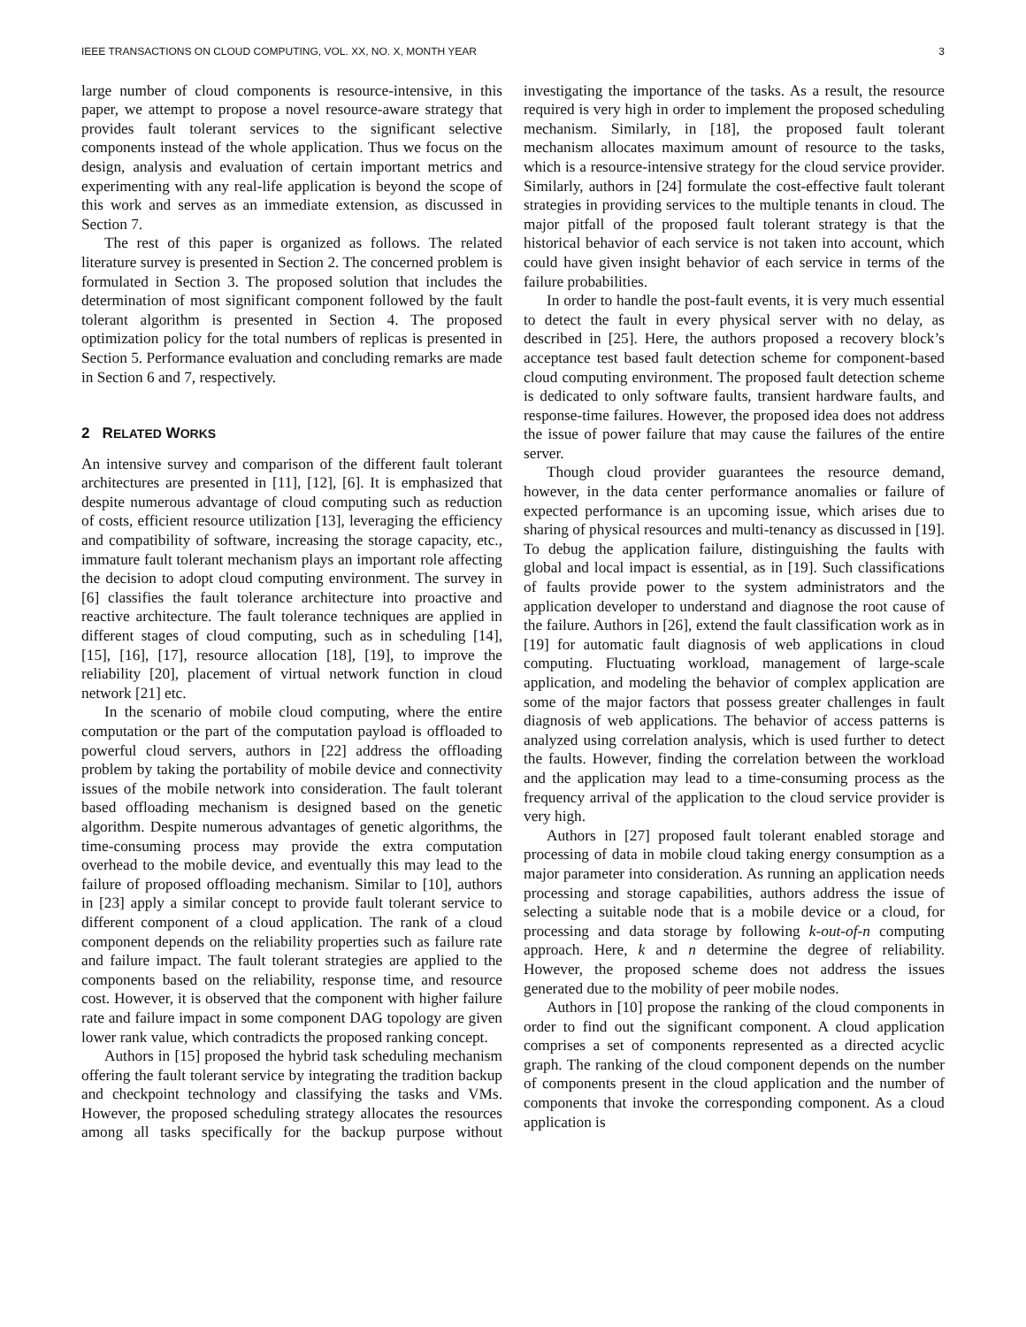IEEE TRANSACTIONS ON CLOUD COMPUTING, VOL. XX, NO. X, MONTH YEAR 3
large number of cloud components is resource-intensive, in this paper, we attempt to propose a novel resource-aware strategy that provides fault tolerant services to the significant selective components instead of the whole application. Thus we focus on the design, analysis and evaluation of certain important metrics and experimenting with any real-life application is beyond the scope of this work and serves as an immediate extension, as discussed in Section 7.
The rest of this paper is organized as follows. The related literature survey is presented in Section 2. The concerned problem is formulated in Section 3. The proposed solution that includes the determination of most significant component followed by the fault tolerant algorithm is presented in Section 4. The proposed optimization policy for the total numbers of replicas is presented in Section 5. Performance evaluation and concluding remarks are made in Section 6 and 7, respectively.
2 RELATED WORKS
An intensive survey and comparison of the different fault tolerant architectures are presented in [11], [12], [6]. It is emphasized that despite numerous advantage of cloud computing such as reduction of costs, efficient resource utilization [13], leveraging the efficiency and compatibility of software, increasing the storage capacity, etc., immature fault tolerant mechanism plays an important role affecting the decision to adopt cloud computing environment. The survey in [6] classifies the fault tolerance architecture into proactive and reactive architecture. The fault tolerance techniques are applied in different stages of cloud computing, such as in scheduling [14], [15], [16], [17], resource allocation [18], [19], to improve the reliability [20], placement of virtual network function in cloud network [21] etc.
In the scenario of mobile cloud computing, where the entire computation or the part of the computation payload is offloaded to powerful cloud servers, authors in [22] address the offloading problem by taking the portability of mobile device and connectivity issues of the mobile network into consideration. The fault tolerant based offloading mechanism is designed based on the genetic algorithm. Despite numerous advantages of genetic algorithms, the time-consuming process may provide the extra computation overhead to the mobile device, and eventually this may lead to the failure of proposed offloading mechanism. Similar to [10], authors in [23] apply a similar concept to provide fault tolerant service to different component of a cloud application. The rank of a cloud component depends on the reliability properties such as failure rate and failure impact. The fault tolerant strategies are applied to the components based on the reliability, response time, and resource cost. However, it is observed that the component with higher failure rate and failure impact in some component DAG topology are given lower rank value, which contradicts the proposed ranking concept.
Authors in [15] proposed the hybrid task scheduling mechanism offering the fault tolerant service by integrating the tradition backup and checkpoint technology and classifying the tasks and VMs. However, the proposed scheduling strategy allocates the resources among all tasks specifically for the backup purpose without investigating the importance of the tasks. As a result, the resource required is very high in order to implement the proposed scheduling mechanism. Similarly, in [18], the proposed fault tolerant mechanism allocates maximum amount of resource to the tasks, which is a resource-intensive strategy for the cloud service provider. Similarly, authors in [24] formulate the cost-effective fault tolerant strategies in providing services to the multiple tenants in cloud. The major pitfall of the proposed fault tolerant strategy is that the historical behavior of each service is not taken into account, which could have given insight behavior of each service in terms of the failure probabilities.
In order to handle the post-fault events, it is very much essential to detect the fault in every physical server with no delay, as described in [25]. Here, the authors proposed a recovery block’s acceptance test based fault detection scheme for component-based cloud computing environment. The proposed fault detection scheme is dedicated to only software faults, transient hardware faults, and response-time failures. However, the proposed idea does not address the issue of power failure that may cause the failures of the entire server.
Though cloud provider guarantees the resource demand, however, in the data center performance anomalies or failure of expected performance is an upcoming issue, which arises due to sharing of physical resources and multi-tenancy as discussed in [19]. To debug the application failure, distinguishing the faults with global and local impact is essential, as in [19]. Such classifications of faults provide power to the system administrators and the application developer to understand and diagnose the root cause of the failure. Authors in [26], extend the fault classification work as in [19] for automatic fault diagnosis of web applications in cloud computing. Fluctuating workload, management of large-scale application, and modeling the behavior of complex application are some of the major factors that possess greater challenges in fault diagnosis of web applications. The behavior of access patterns is analyzed using correlation analysis, which is used further to detect the faults. However, finding the correlation between the workload and the application may lead to a time-consuming process as the frequency arrival of the application to the cloud service provider is very high.
Authors in [27] proposed fault tolerant enabled storage and processing of data in mobile cloud taking energy consumption as a major parameter into consideration. As running an application needs processing and storage capabilities, authors address the issue of selecting a suitable node that is a mobile device or a cloud, for processing and data storage by following k-out-of-n computing approach. Here, k and n determine the degree of reliability. However, the proposed scheme does not address the issues generated due to the mobility of peer mobile nodes.
Authors in [10] propose the ranking of the cloud components in order to find out the significant component. A cloud application comprises a set of components represented as a directed acyclic graph. The ranking of the cloud component depends on the number of components present in the cloud application and the number of components that invoke the corresponding component. As a cloud application is